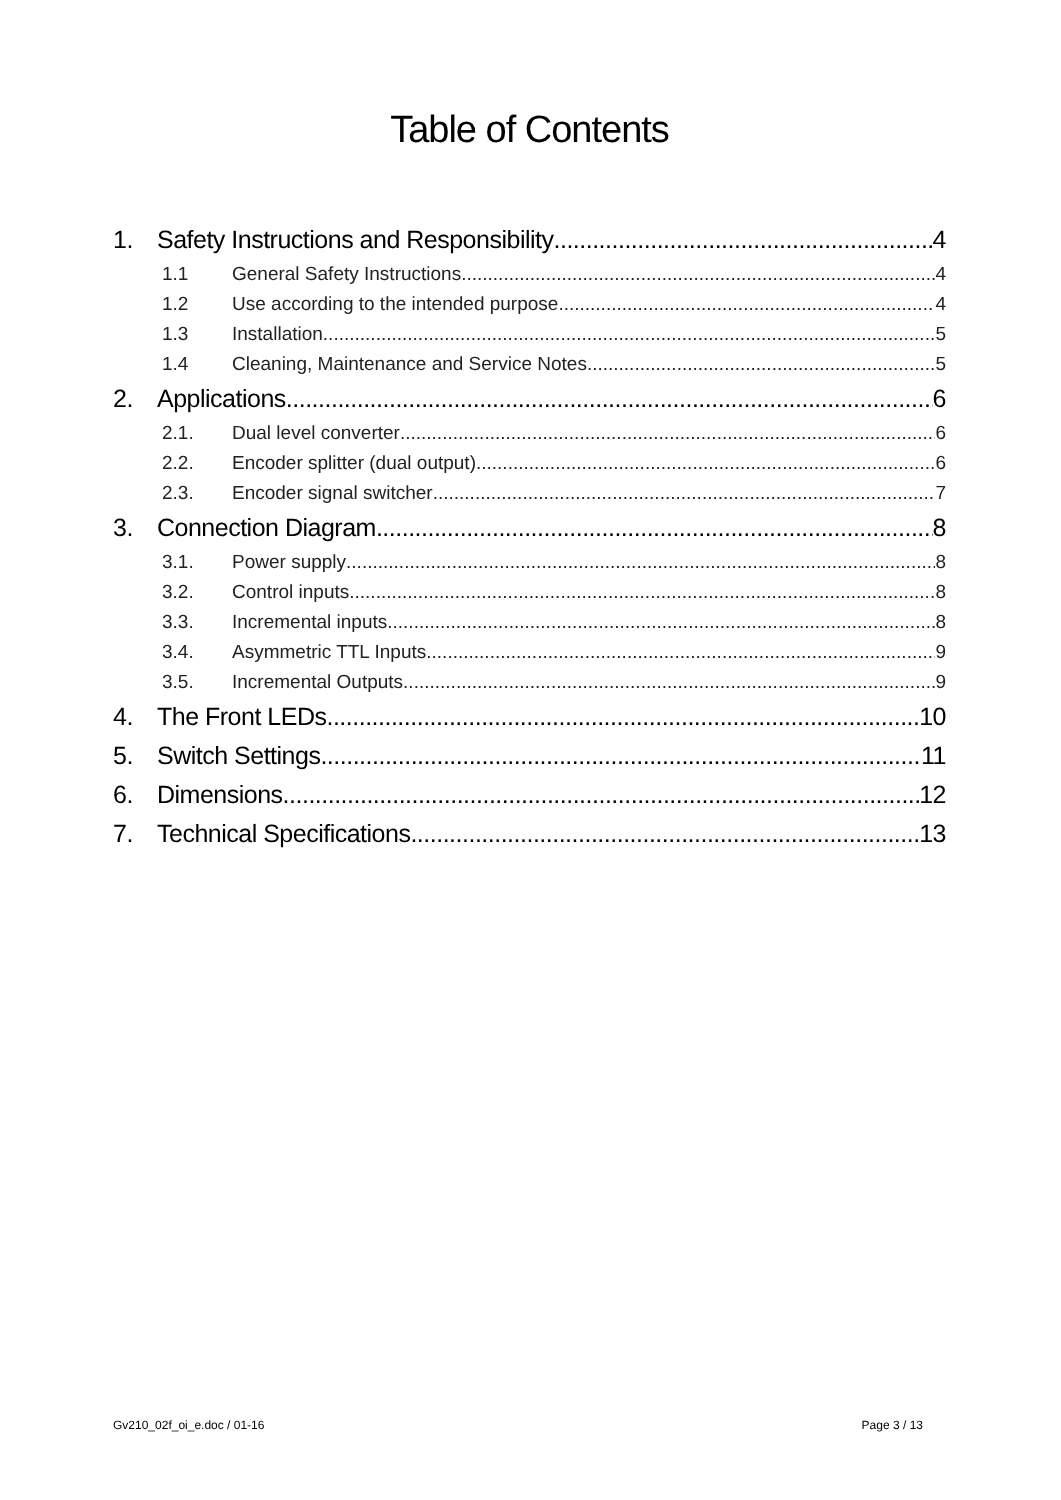Table of Contents
1. Safety Instructions and Responsibility 4
1.1 General Safety Instructions 4
1.2 Use according to the intended purpose 4
1.3 Installation 5
1.4 Cleaning, Maintenance and Service Notes 5
2. Applications 6
2.1. Dual level converter 6
2.2. Encoder splitter (dual output) 6
2.3. Encoder signal switcher 7
3. Connection Diagram 8
3.1. Power supply 8
3.2. Control inputs 8
3.3. Incremental inputs 8
3.4. Asymmetric TTL Inputs 9
3.5. Incremental Outputs 9
4. The Front LEDs 10
5. Switch Settings 11
6. Dimensions 12
7. Technical Specifications 13
Gv210_02f_oi_e.doc / 01-16 Page 3 / 13